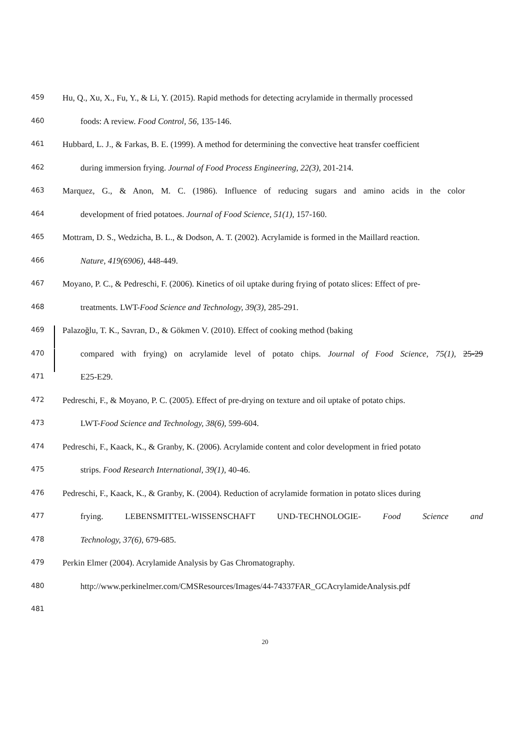459 Hu, Q., Xu, X., Fu, Y., & Li, Y. (2015). Rapid methods for detecting acrylamide in thermally processed
460 foods: A review. Food Control, 56, 135-146.
461 Hubbard, L. J., & Farkas, B. E. (1999). A method for determining the convective heat transfer coefficient
462 during immersion frying. Journal of Food Process Engineering, 22(3), 201-214.
463 Marquez, G., & Anon, M. C. (1986). Influence of reducing sugars and amino acids in the color
464 development of fried potatoes. Journal of Food Science, 51(1), 157-160.
465 Mottram, D. S., Wedzicha, B. L., & Dodson, A. T. (2002). Acrylamide is formed in the Maillard reaction.
466 Nature, 419(6906), 448-449.
467 Moyano, P. C., & Pedreschi, F. (2006). Kinetics of oil uptake during frying of potato slices: Effect of pre-
468 treatments. LWT-Food Science and Technology, 39(3), 285-291.
469 Palazoğlu, T. K., Savran, D., & Gökmen V. (2010). Effect of cooking method (baking
470 compared with frying) on acrylamide level of potato chips. Journal of Food Science, 75(1), 25-29
471 E25-E29.
472 Pedreschi, F., & Moyano, P. C. (2005). Effect of pre-drying on texture and oil uptake of potato chips.
473 LWT-Food Science and Technology, 38(6), 599-604.
474 Pedreschi, F., Kaack, K., & Granby, K. (2006). Acrylamide content and color development in fried potato
475 strips. Food Research International, 39(1), 40-46.
476 Pedreschi, F., Kaack, K., & Granby, K. (2004). Reduction of acrylamide formation in potato slices during
477 frying. LEBENSMITTEL-WISSENSCHAFT UND-TECHNOLOGIE- Food Science and
478 Technology, 37(6), 679-685.
479 Perkin Elmer (2004). Acrylamide Analysis by Gas Chromatography.
480 http://www.perkinelmer.com/CMSResources/Images/44-74337FAR_GCAcrylamideAnalysis.pdf
481
20